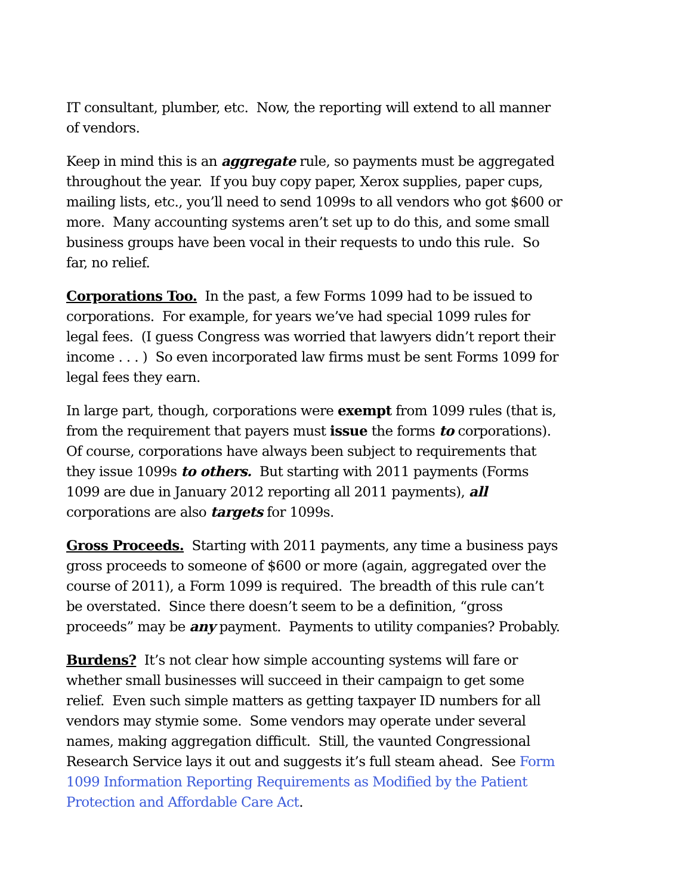IT consultant, plumber, etc. Now, the reporting will extend to all manner of vendors.
Keep in mind this is an aggregate rule, so payments must be aggregated throughout the year. If you buy copy paper, Xerox supplies, paper cups, mailing lists, etc., you’ll need to send 1099s to all vendors who got $600 or more. Many accounting systems aren’t set up to do this, and some small business groups have been vocal in their requests to undo this rule. So far, no relief.
Corporations Too. In the past, a few Forms 1099 had to be issued to corporations. For example, for years we’ve had special 1099 rules for legal fees. (I guess Congress was worried that lawyers didn’t report their income . . . ) So even incorporated law firms must be sent Forms 1099 for legal fees they earn.
In large part, though, corporations were exempt from 1099 rules (that is, from the requirement that payers must issue the forms to corporations). Of course, corporations have always been subject to requirements that they issue 1099s to others. But starting with 2011 payments (Forms 1099 are due in January 2012 reporting all 2011 payments), all corporations are also targets for 1099s.
Gross Proceeds. Starting with 2011 payments, any time a business pays gross proceeds to someone of $600 or more (again, aggregated over the course of 2011), a Form 1099 is required. The breadth of this rule can’t be overstated. Since there doesn’t seem to be a definition, “gross proceeds” may be any payment. Payments to utility companies? Probably.
Burdens? It’s not clear how simple accounting systems will fare or whether small businesses will succeed in their campaign to get some relief. Even such simple matters as getting taxpayer ID numbers for all vendors may stymie some. Some vendors may operate under several names, making aggregation difficult. Still, the vaunted Congressional Research Service lays it out and suggests it’s full steam ahead. See Form 1099 Information Reporting Requirements as Modified by the Patient Protection and Affordable Care Act.